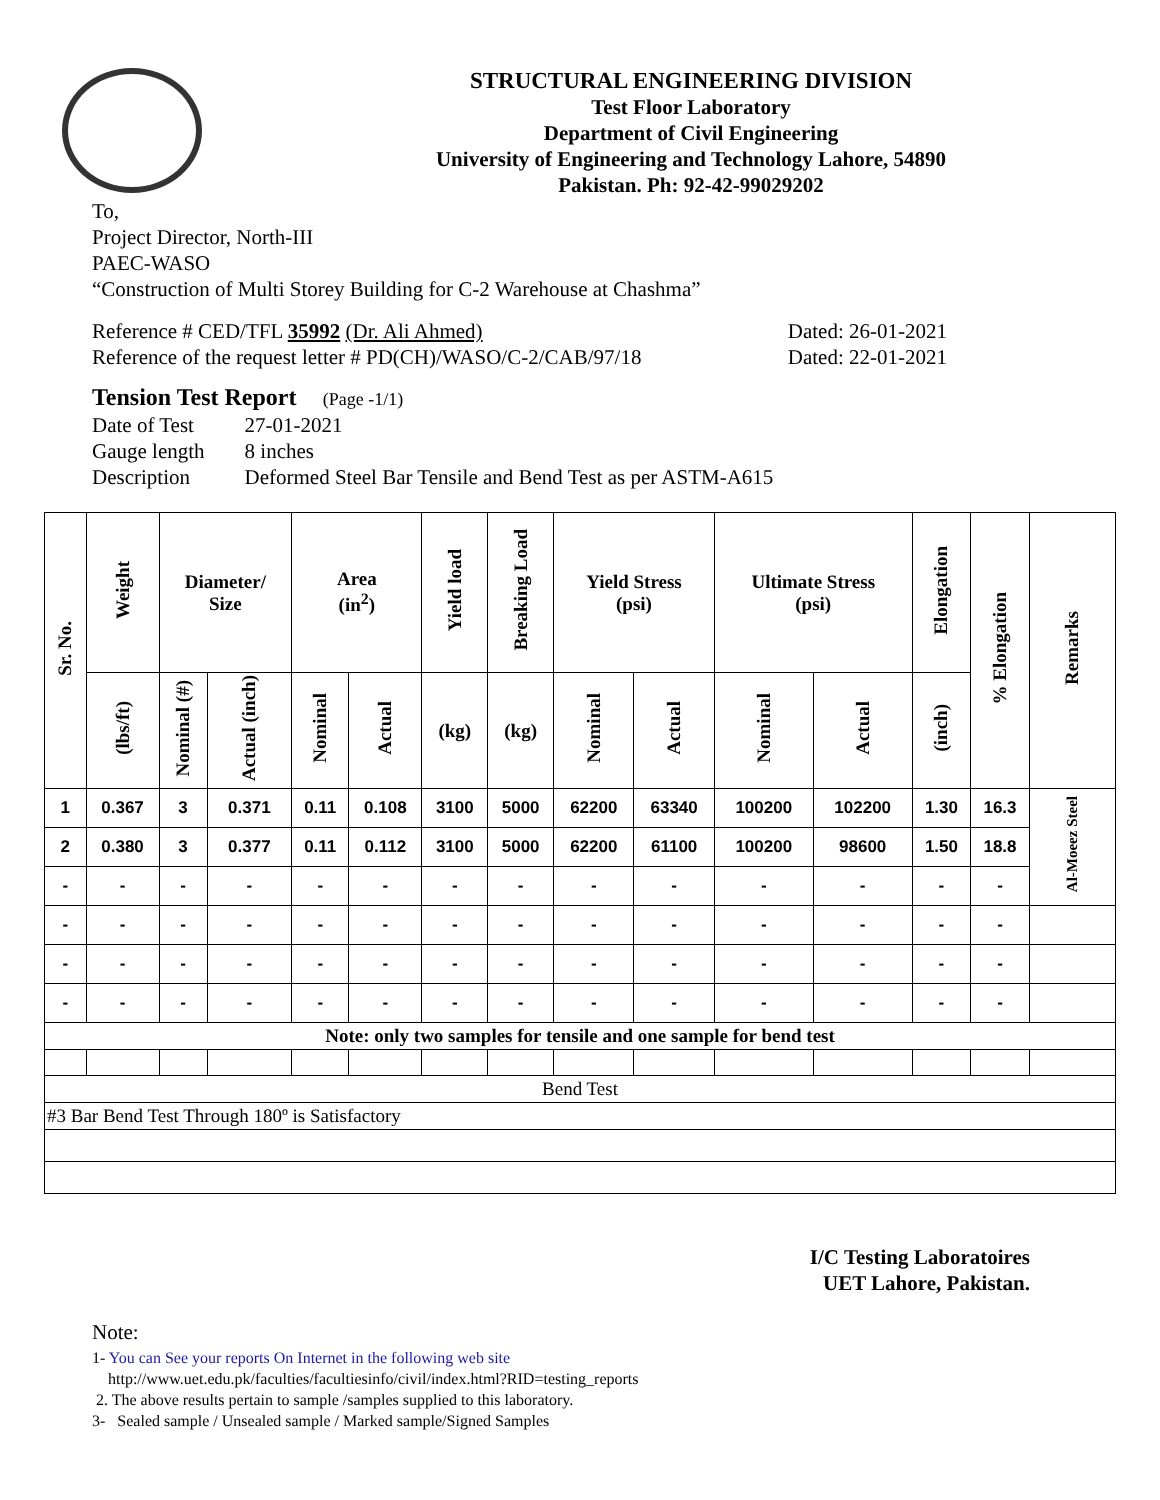STRUCTURAL ENGINEERING DIVISION
Test Floor Laboratory
Department of Civil Engineering
University of Engineering and Technology Lahore, 54890
Pakistan. Ph: 92-42-99029202
To,
Project Director, North-III
PAEC-WASO
“Construction of Multi Storey Building for C-2 Warehouse at Chashma”
Reference # CED/TFL 35992 (Dr. Ali Ahmed)
Reference of the request letter # PD(CH)/WASO/C-2/CAB/97/18
Dated: 26-01-2021
Dated: 22-01-2021
Tension Test Report (Page -1/1)
| Date of Test | 27-01-2021 |
| Gauge length | 8 inches |
| Description | Deformed Steel Bar Tensile and Bend Test as per ASTM-A615 |
| Sr. No. | Weight | Diameter/ Size | | Area (in<sup>2</sup>) | | Yield load | Breaking Load | Yield Stress (psi) | | Ultimate Stress (psi) | | Elongation | % Elongation | Remarks |
| --- | --- | --- | --- | --- | --- | --- | --- | --- | --- | --- | --- | --- | --- | --- |
| | (lbs/ft) | Nominal (#) | Actual (inch) | Nominal | Actual | (kg) | (kg) | Nominal | Actual | Nominal | Actual | (inch) | | |
| 1 | 0.367 | 3 | 0.371 | 0.11 | 0.108 | 3100 | 5000 | 62200 | 63340 | 100200 | 102200 | 1.30 | 16.3 | Al-Moeez Steel |
| 2 | 0.380 | 3 | 0.377 | 0.11 | 0.112 | 3100 | 5000 | 62200 | 61100 | 100200 | 98600 | 1.50 | 18.8 | |
| - | - | - | - | - | - | - | - | - | - | - | - | - | - | |
| - | - | - | - | - | - | - | - | - | - | - | - | - | - | |
| - | - | - | - | - | - | - | - | - | - | - | - | - | - | |
| - | - | - | - | - | - | - | - | - | - | - | - | - | - | |
| Note: only two samples for tensile and one sample for bend test | | | | | | | | | | | | | | |
| Bend Test | | | | | | | | | | | | | | |
| #3 Bar Bend Test Through 180º is Satisfactory | | | | | | | | | | | | | | |
I/C Testing Laboratoires
UET Lahore, Pakistan.
Note:
1- You can See your reports On Internet in the following web site
http://www.uet.edu.pk/faculties/facultiesinfo/civil/index.html?RID=testing_reports
2. The above results pertain to sample /samples supplied to this laboratory.
3- Sealed sample / Unsealed sample / Marked sample/Signed Samples